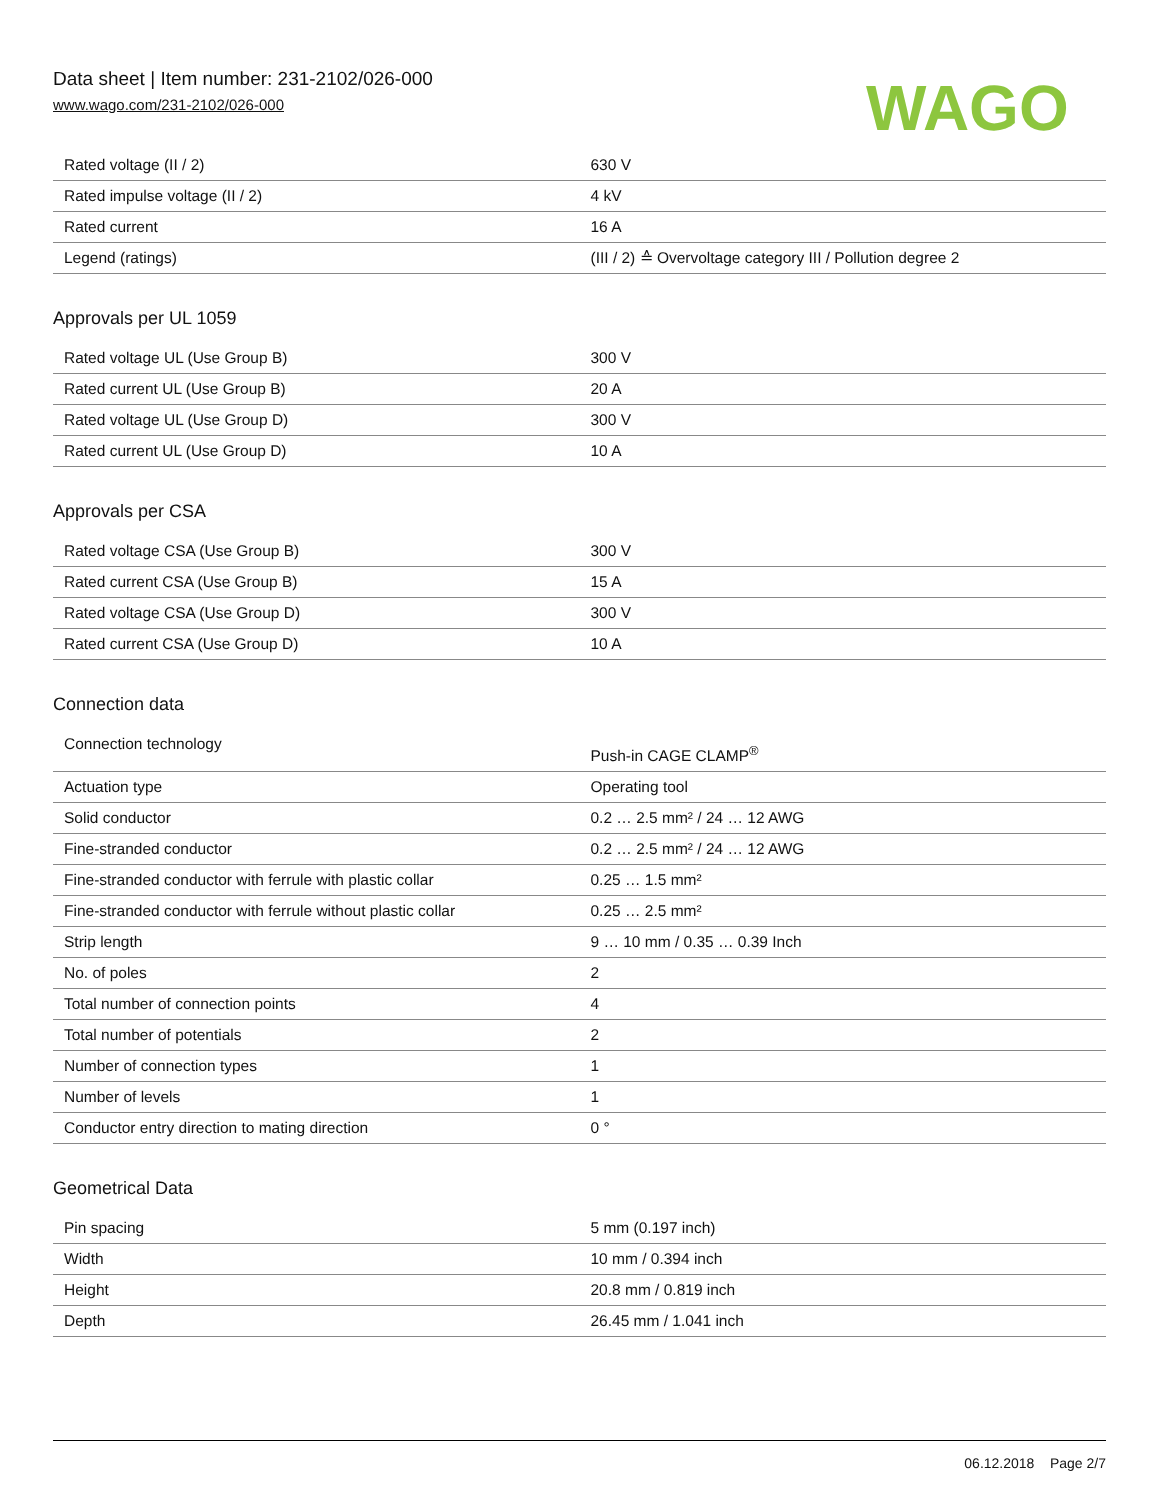Data sheet | Item number: 231-2102/026-000
www.wago.com/231-2102/026-000
WAGO
| Rated voltage (II / 2) | 630 V |
| Rated impulse voltage (II / 2) | 4 kV |
| Rated current | 16 A |
| Legend (ratings) | (III / 2) ≙ Overvoltage category III / Pollution degree 2 |
Approvals per UL 1059
| Rated voltage UL (Use Group B) | 300 V |
| Rated current UL (Use Group B) | 20 A |
| Rated voltage UL (Use Group D) | 300 V |
| Rated current UL (Use Group D) | 10 A |
Approvals per CSA
| Rated voltage CSA (Use Group B) | 300 V |
| Rated current CSA (Use Group B) | 15 A |
| Rated voltage CSA (Use Group D) | 300 V |
| Rated current CSA (Use Group D) | 10 A |
Connection data
| Connection technology | Push-in CAGE CLAMP<sup>®</sup> |
| Actuation type | Operating tool |
| Solid conductor | 0.2 … 2.5 mm² / 24 … 12 AWG |
| Fine-stranded conductor | 0.2 … 2.5 mm² / 24 … 12 AWG |
| Fine-stranded conductor with ferrule with plastic collar | 0.25 … 1.5 mm² |
| Fine-stranded conductor with ferrule without plastic collar | 0.25 … 2.5 mm² |
| Strip length | 9 … 10 mm / 0.35 … 0.39 Inch |
| No. of poles | 2 |
| Total number of connection points | 4 |
| Total number of potentials | 2 |
| Number of connection types | 1 |
| Number of levels | 1 |
| Conductor entry direction to mating direction | 0 ° |
Geometrical Data
| Pin spacing | 5 mm (0.197 inch) |
| Width | 10 mm / 0.394 inch |
| Height | 20.8 mm / 0.819 inch |
| Depth | 26.45 mm / 1.041 inch |
06.12.2018 Page 2/7